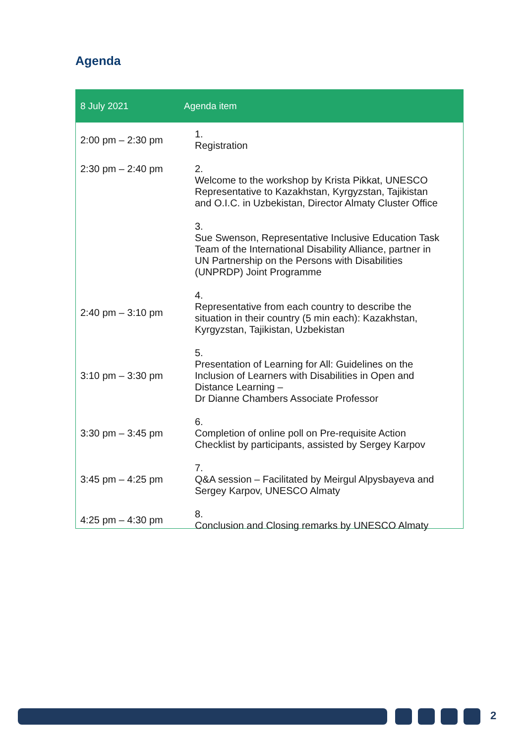Agenda
| 8 July 2021 | Agenda item |
| --- | --- |
| 2:00 pm – 2:30 pm | 1. Registration |
| 2:30 pm – 2:40 pm | 2. Welcome to the workshop by Krista Pikkat, UNESCO Representative to Kazakhstan, Kyrgyzstan, Tajikistan and O.I.C. in Uzbekistan, Director Almaty Cluster Office |
| | 3. Sue Swenson, Representative Inclusive Education Task Team of the International Disability Alliance, partner in UN Partnership on the Persons with Disabilities (UNPRDP) Joint Programme |
| 2:40 pm – 3:10 pm | 4. Representative from each country to describe the situation in their country (5 min each): Kazakhstan, Kyrgyzstan, Tajikistan, Uzbekistan |
| 3:10 pm – 3:30 pm | 5. Presentation of Learning for All: Guidelines on the Inclusion of Learners with Disabilities in Open and Distance Learning – Dr Dianne Chambers Associate Professor |
| 3:30 pm – 3:45 pm | 6. Completion of online poll on Pre-requisite Action Checklist by participants, assisted by Sergey Karpov |
| 3:45 pm – 4:25 pm | 7. Q&A session – Facilitated by Meirgul Alpysbayeva and Sergey Karpov, UNESCO Almaty |
| 4:25 pm – 4:30 pm | 8. Conclusion and Closing remarks by UNESCO Almaty |
2